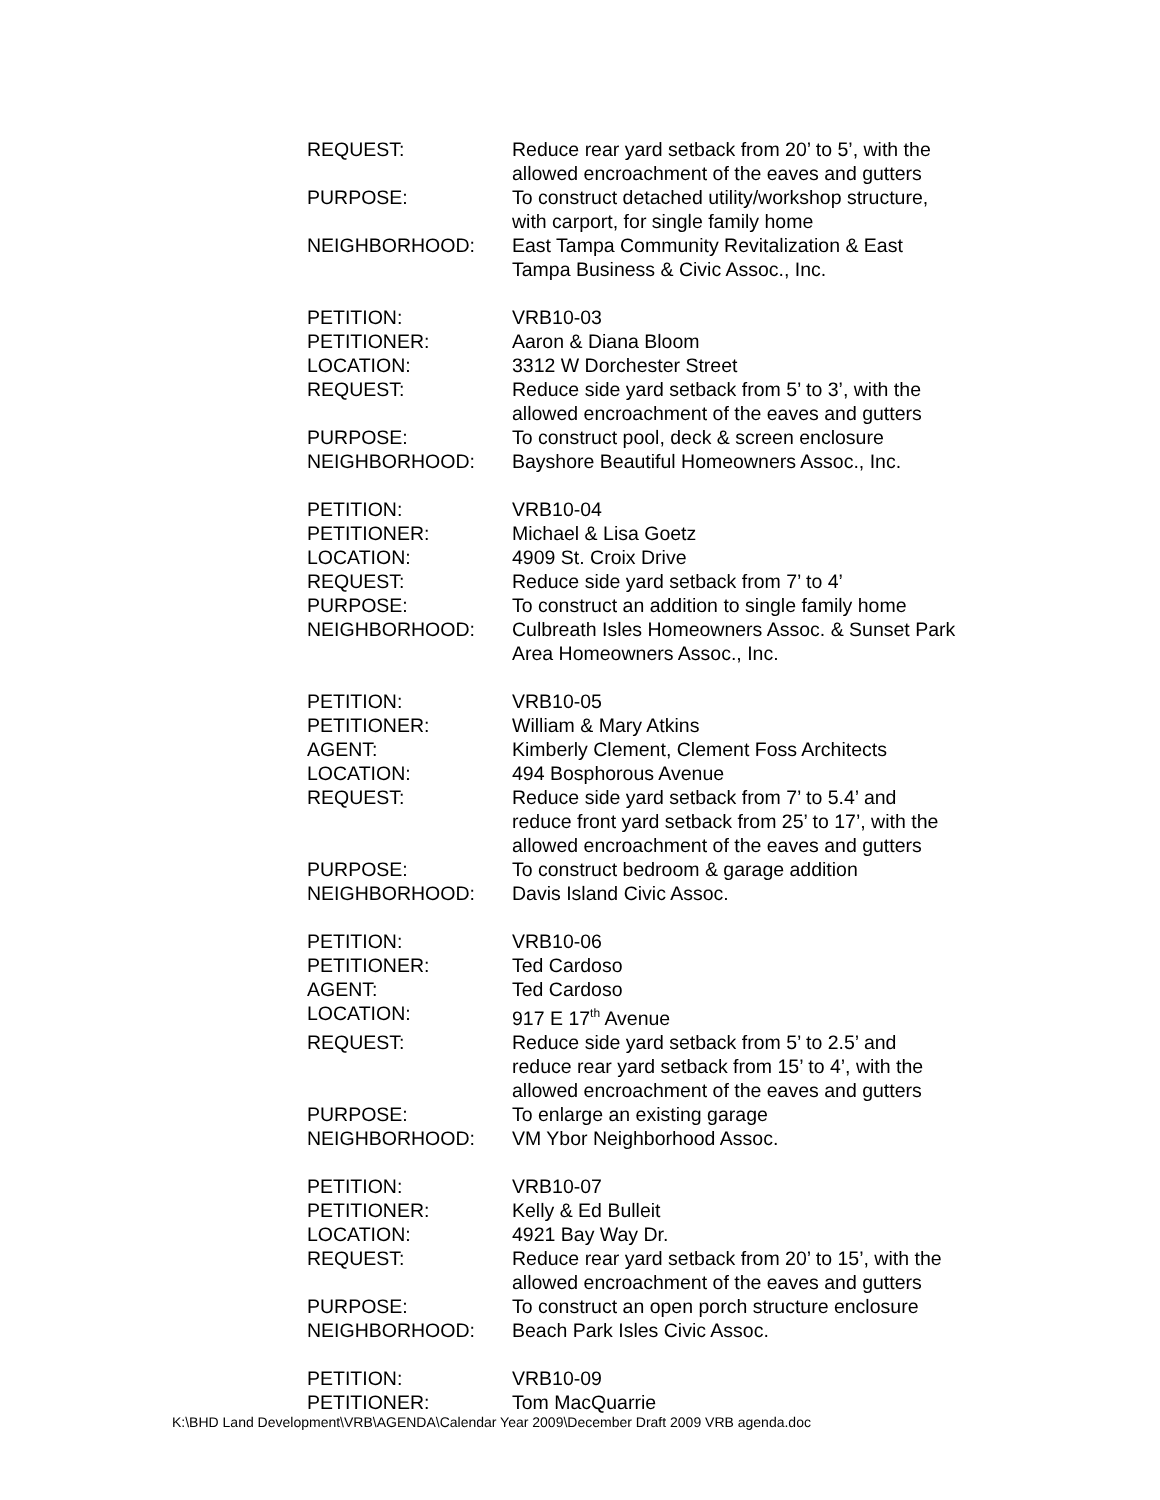REQUEST: Reduce rear yard setback from 20’ to 5’, with the
allowed encroachment of the eaves and gutters
PURPOSE: To construct detached utility/workshop structure,
with carport, for single family home
NEIGHBORHOOD: East Tampa Community Revitalization & East
Tampa Business & Civic Assoc., Inc.
PETITION: VRB10-03
PETITIONER: Aaron & Diana Bloom
LOCATION: 3312 W Dorchester Street
REQUEST: Reduce side yard setback from 5’ to 3’, with the
allowed encroachment of the eaves and gutters
PURPOSE: To construct pool, deck & screen enclosure
NEIGHBORHOOD: Bayshore Beautiful Homeowners Assoc., Inc.
PETITION: VRB10-04
PETITIONER: Michael & Lisa Goetz
LOCATION: 4909 St. Croix Drive
REQUEST: Reduce side yard setback from 7’ to 4’
PURPOSE: To construct an addition to single family home
NEIGHBORHOOD: Culbreath Isles Homeowners Assoc. & Sunset Park
Area Homeowners Assoc., Inc.
PETITION: VRB10-05
PETITIONER: William & Mary Atkins
AGENT: Kimberly Clement, Clement Foss Architects
LOCATION: 494 Bosphorous Avenue
REQUEST: Reduce side yard setback from 7’ to 5.4’ and
reduce front yard setback from 25’ to 17’, with the
allowed encroachment of the eaves and gutters
PURPOSE: To construct bedroom & garage addition
NEIGHBORHOOD: Davis Island Civic Assoc.
PETITION: VRB10-06
PETITIONER: Ted Cardoso
AGENT: Ted Cardoso
LOCATION: 917 E 17<sup>th</sup> Avenue
REQUEST: Reduce side yard setback from 5’ to 2.5’ and
reduce rear yard setback from 15’ to 4’, with the
allowed encroachment of the eaves and gutters
PURPOSE: To enlarge an existing garage
NEIGHBORHOOD: VM Ybor Neighborhood Assoc.
PETITION: VRB10-07
PETITIONER: Kelly & Ed Bulleit
LOCATION: 4921 Bay Way Dr.
REQUEST: Reduce rear yard setback from 20’ to 15’, with the
allowed encroachment of the eaves and gutters
PURPOSE: To construct an open porch structure enclosure
NEIGHBORHOOD: Beach Park Isles Civic Assoc.
PETITION: VRB10-09
PETITIONER: Tom MacQuarrie
K:\BHD Land Development\VRB\AGENDA\Calendar Year 2009\December Draft 2009 VRB agenda.doc